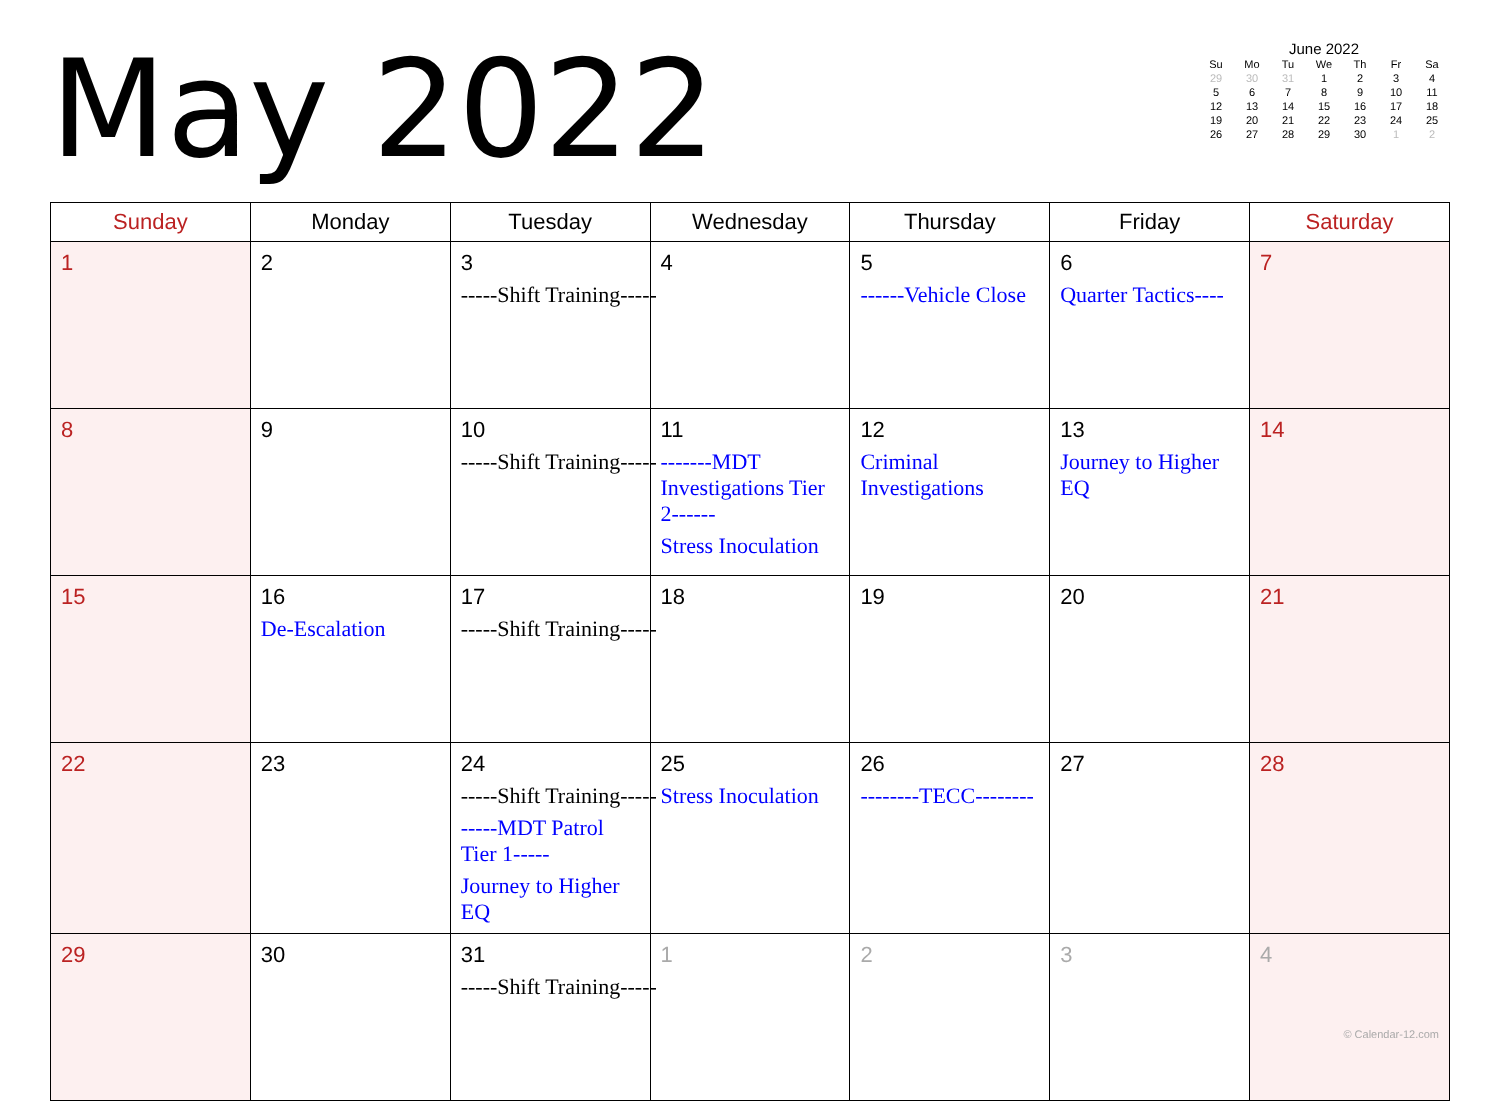May 2022
June 2022
| Su | Mo | Tu | We | Th | Fr | Sa |
| --- | --- | --- | --- | --- | --- | --- |
| 29 | 30 | 31 | 1 | 2 | 3 | 4 |
| 5 | 6 | 7 | 8 | 9 | 10 | 11 |
| 12 | 13 | 14 | 15 | 16 | 17 | 18 |
| 19 | 20 | 21 | 22 | 23 | 24 | 25 |
| 26 | 27 | 28 | 29 | 30 | 1 | 2 |
| Sunday | Monday | Tuesday | Wednesday | Thursday | Friday | Saturday |
| --- | --- | --- | --- | --- | --- | --- |
| 1 | 2 | 3 -----Shift Training----- | 4 | 5 ------Vehicle Close | 6 Quarter Tactics---- | 7 |
| 8 | 9 | 10 -----Shift Training----- | 11 -------MDT Investigations Tier 2------ Stress Inoculation | 12 Criminal Investigations | 13 Journey to Higher EQ | 14 |
| 15 | 16 De-Escalation | 17 -----Shift Training----- | 18 | 19 | 20 | 21 |
| 22 | 23 | 24 -----Shift Training----- -----MDT Patrol Tier 1----- Journey to Higher EQ | 25 Stress Inoculation | 26 --------TECC-------- | 27 | 28 |
| 29 | 30 | 31 -----Shift Training----- | 1 | 2 | 3 | 4 © Calendar-12.com |